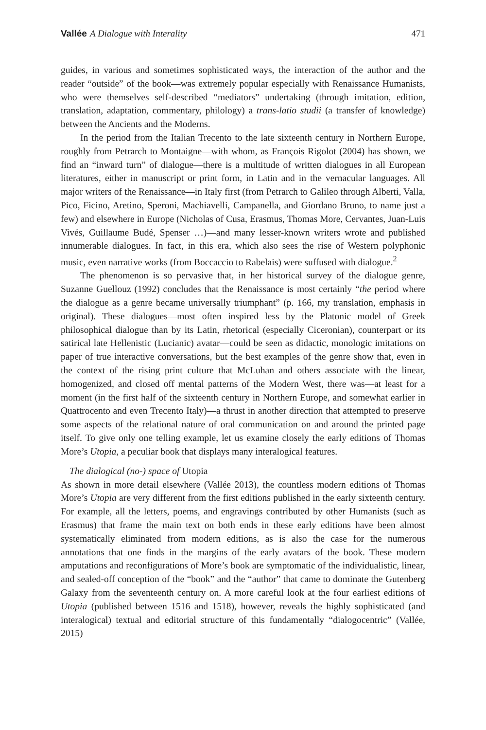Vallée A Dialogue with Interality 471
guides, in various and sometimes sophisticated ways, the interaction of the author and the reader “outside” of the book—was extremely popular especially with Renaissance Humanists, who were themselves self-described “mediators” undertaking (through imitation, edition, translation, adaptation, commentary, philology) a trans-latio studii (a transfer of knowledge) between the Ancients and the Moderns.
In the period from the Italian Trecento to the late sixteenth century in Northern Europe, roughly from Petrarch to Montaigne—with whom, as François Rigolot (2004) has shown, we find an “inward turn” of dialogue—there is a multitude of written dialogues in all European literatures, either in manuscript or print form, in Latin and in the vernacular languages. All major writers of the Renaissance—in Italy first (from Petrarch to Galileo through Alberti, Valla, Pico, Ficino, Aretino, Speroni, Machiavelli, Campanella, and Giordano Bruno, to name just a few) and elsewhere in Europe (Nicholas of Cusa, Erasmus, Thomas More, Cervantes, Juan-Luis Vivés, Guillaume Budé, Spenser …)—and many lesser-known writers wrote and published innumerable dialogues. In fact, in this era, which also sees the rise of Western polyphonic music, even narrative works (from Boccaccio to Rabelais) were suffused with dialogue.<sup>2</sup>
The phenomenon is so pervasive that, in her historical survey of the dialogue genre, Suzanne Guellouz (1992) concludes that the Renaissance is most certainly “the period where the dialogue as a genre became universally triumphant” (p. 166, my translation, emphasis in original). These dialogues—most often inspired less by the Platonic model of Greek philosophical dialogue than by its Latin, rhetorical (especially Ciceronian), counterpart or its satirical late Hellenistic (Lucianic) avatar—could be seen as didactic, monologic imitations on paper of true interactive conversations, but the best examples of the genre show that, even in the context of the rising print culture that McLuhan and others associate with the linear, homogenized, and closed off mental patterns of the Modern West, there was—at least for a moment (in the first half of the sixteenth century in Northern Europe, and somewhat earlier in Quattrocento and even Trecento Italy)—a thrust in another direction that attempted to preserve some aspects of the relational nature of oral communication on and around the printed page itself. To give only one telling example, let us examine closely the early editions of Thomas More’s Utopia, a peculiar book that displays many interalogical features.
The dialogical (no-) space of Utopia
As shown in more detail elsewhere (Vallée 2013), the countless modern editions of Thomas More’s Utopia are very different from the first editions published in the early sixteenth century. For example, all the letters, poems, and engravings contributed by other Humanists (such as Erasmus) that frame the main text on both ends in these early editions have been almost systematically eliminated from modern editions, as is also the case for the numerous annotations that one finds in the margins of the early avatars of the book. These modern amputations and reconfigurations of More’s book are symptomatic of the individualistic, linear, and sealed-off conception of the “book” and the “author” that came to dominate the Gutenberg Galaxy from the seventeenth century on. A more careful look at the four earliest editions of Utopia (published between 1516 and 1518), however, reveals the highly sophisticated (and interalogical) textual and editorial structure of this fundamentally “dialogocentric” (Vallée, 2015)